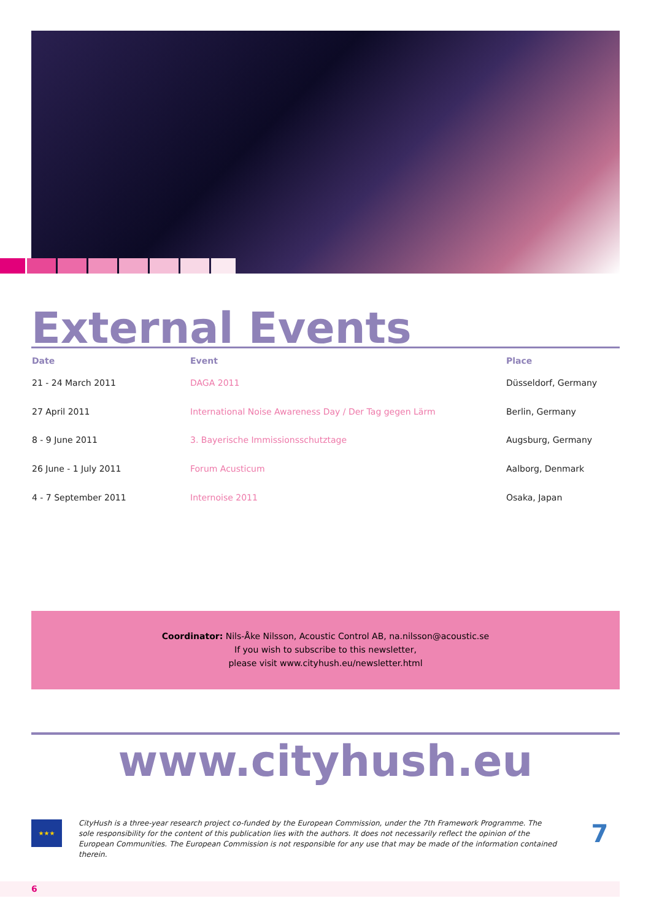External Events
| Date | Event | Place |
| --- | --- | --- |
| 21 - 24 March 2011 | DAGA 2011 | Düsseldorf, Germany |
| 27 April 2011 | International Noise Awareness Day / Der Tag gegen Lärm | Berlin, Germany |
| 8 - 9 June 2011 | 3. Bayerische Immissionsschutztage | Augsburg, Germany |
| 26 June - 1 July 2011 | Forum Acusticum | Aalborg, Denmark |
| 4 - 7 September 2011 | Internoise 2011 | Osaka, Japan |
Coordinator: Nils-Åke Nilsson, Acoustic Control AB, na.nilsson@acoustic.se
If you wish to subscribe to this newsletter,
please visit www.cityhush.eu/newsletter.html
www.cityhush.eu
★★★
CityHush is a three-year research project co-funded by the European Commission, under the 7th Framework Programme. The sole responsibility for the content of this publication lies with the authors. It does not necessarily reflect the opinion of the European Communities. The European Commission is not responsible for any use that may be made of the information contained therein.
7
6